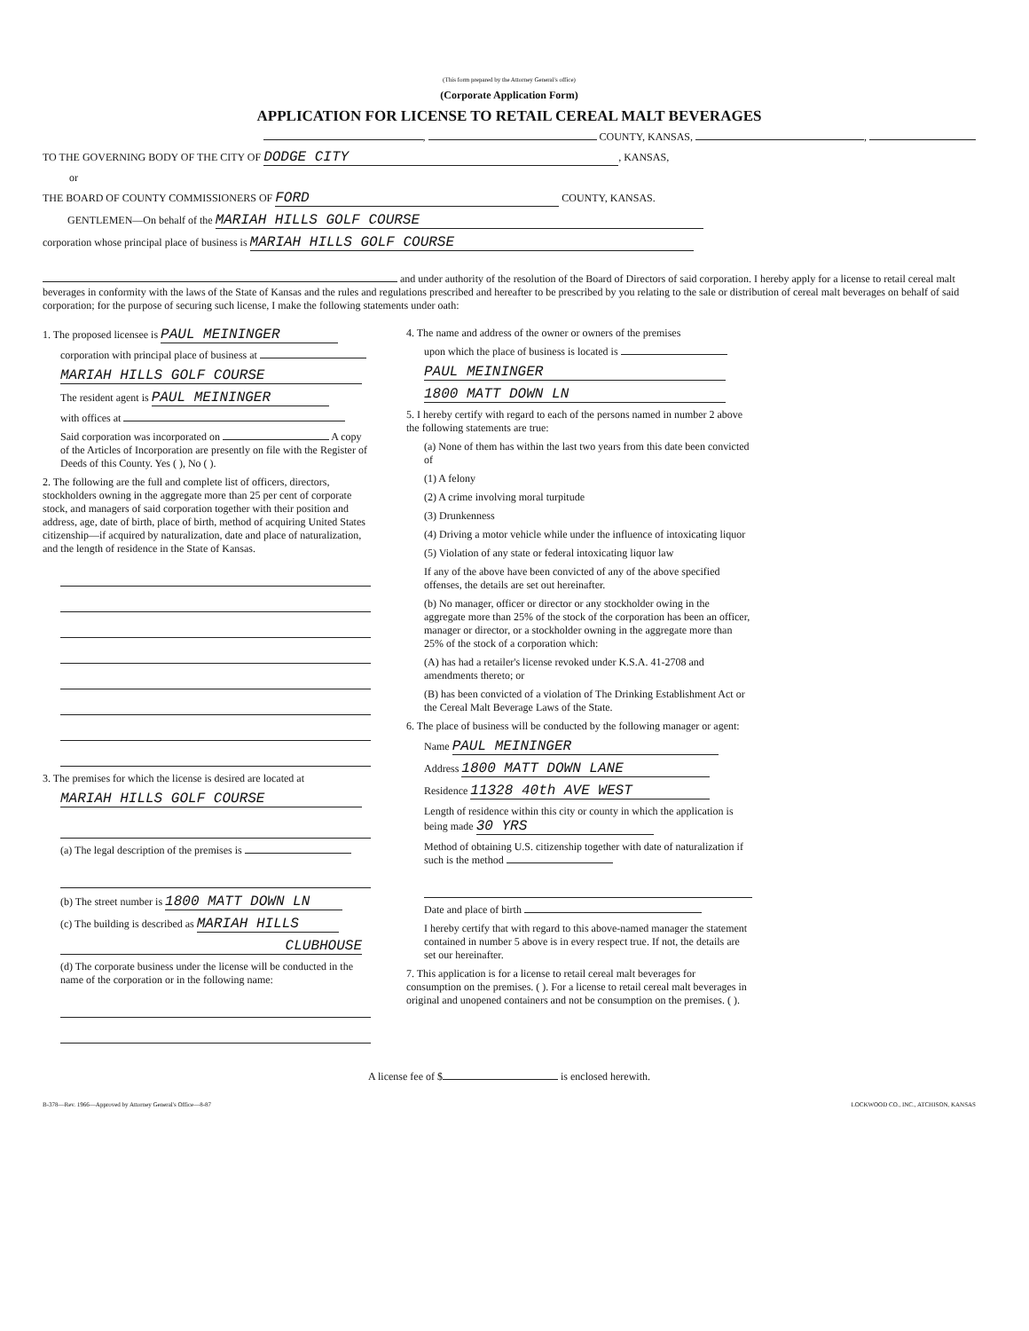(This form prepared by the Attorney General's office)
(Corporate Application Form)
APPLICATION FOR LICENSE TO RETAIL CEREAL MALT BEVERAGES
, COUNTY, KANSAS, ,
TO THE GOVERNING BODY OF THE CITY OF DODGE CITY, KANSAS,
or
THE BOARD OF COUNTY COMMISSIONERS OF FORD COUNTY, KANSAS.
GENTLEMEN—On behalf of the MARIAH HILLS GOLF COURSE
corporation whose principal place of business is MARIAH HILLS GOLF COURSE
and under authority of the resolution of the Board of Directors of said corporation. I hereby apply for a license to retail cereal malt beverages in conformity with the laws of the State of Kansas and the rules and regulations prescribed and hereafter to be prescribed by you relating to the sale or distribution of cereal malt beverages on behalf of said corporation; for the purpose of securing such license, I make the following statements under oath:
1. The proposed licensee is PAUL MEININGER
corporation with principal place of business at
MARIAH HILLS GOLF COURSE
The resident agent is PAUL MEININGER
with offices at
Said corporation was incorporated on A copy of the Articles of Incorporation are presently on file with the Register of Deeds of this County. Yes ( ), No ( ).
2. The following are the full and complete list of officers, directors, stockholders owning in the aggregate more than 25 per cent of corporate stock, and managers of said corporation together with their position and address, age, date of birth, place of birth, method of acquiring United States citizenship—if acquired by naturalization, date and place of naturalization, and the length of residence in the State of Kansas.
3. The premises for which the license is desired are located at
MARIAH HILLS GOLF COURSE
(a) The legal description of the premises is
(b) The street number is 1800 MATT DOWN LN
(c) The building is described as MARIAH HILLS
CLUBHOUSE
(d) The corporate business under the license will be conducted in the name of the corporation or in the following name:
4. The name and address of the owner or owners of the premises
upon which the place of business is located is
PAUL MEININGER
1800 MATT DOWN LN
5. I hereby certify with regard to each of the persons named in number 2 above the following statements are true:
(a) None of them has within the last two years from this date been convicted of
(1) A felony
(2) A crime involving moral turpitude
(3) Drunkenness
(4) Driving a motor vehicle while under the influence of intoxicating liquor
(5) Violation of any state or federal intoxicating liquor law
If any of the above have been convicted of any of the above specified offenses, the details are set out hereinafter.
(b) No manager, officer or director or any stockholder owing in the aggregate more than 25% of the stock of the corporation has been an officer, manager or director, or a stockholder owning in the aggregate more than 25% of the stock of a corporation which:
(A) has had a retailer's license revoked under K.S.A. 41-2708 and amendments thereto; or
(B) has been convicted of a violation of The Drinking Establishment Act or the Cereal Malt Beverage Laws of the State.
6. The place of business will be conducted by the following manager or agent:
Name PAUL MEININGER
Address 1800 MATT DOWN LANE
Residence 11328 40th AVE WEST
Length of residence within this city or county in which the application is being made 30 YRS
Method of obtaining U.S. citizenship together with date of naturalization if such is the method
Date and place of birth
I hereby certify that with regard to this above-named manager the statement contained in number 5 above is in every respect true. If not, the details are set our hereinafter.
7. This application is for a license to retail cereal malt beverages for consumption on the premises. ( ). For a license to retail cereal malt beverages in original and unopened containers and not be consumption on the premises. ( ).
A license fee of $ is enclosed herewith.
B-378—Rev. 1966—Approved by Attorney General's Office—8-87 LOCKWOOD CO., INC., ATCHISON, KANSAS